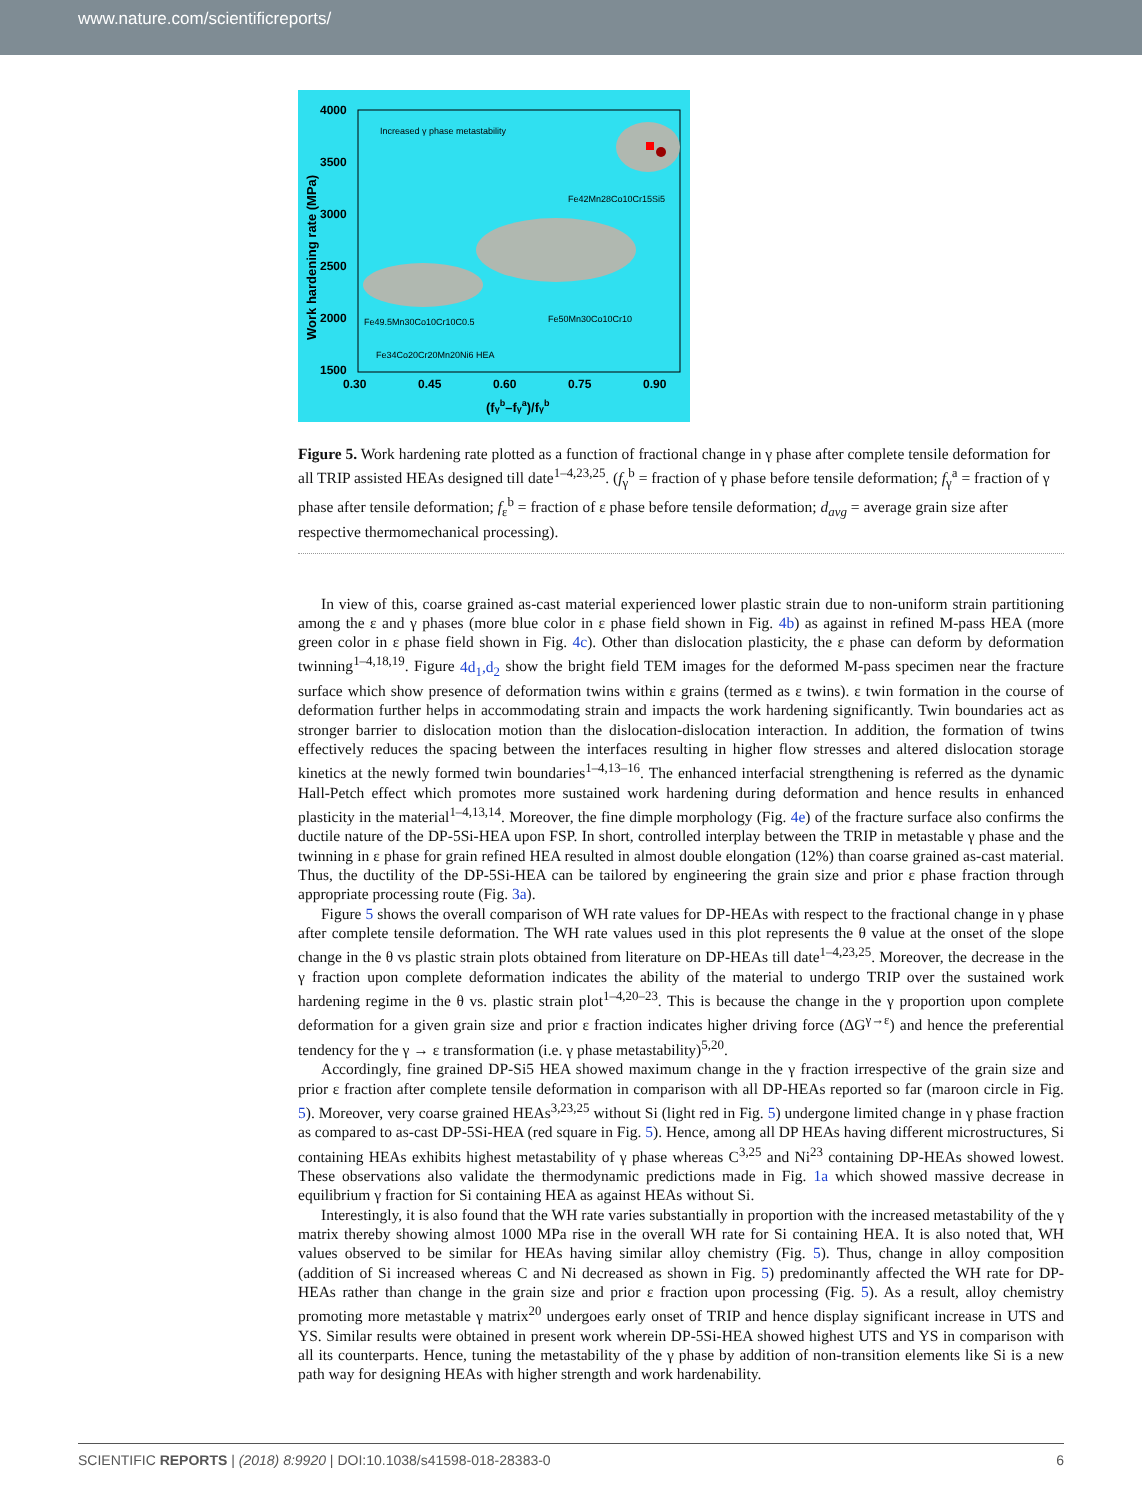www.nature.com/scientificreports/
4000
3500
3000
2500
2000
1500
0.30
0.45
0.60
0.75
0.90
(fγb–fγa)/fγb
Work hardening rate (MPa)
Increased γ phase metastability
Fe42Mn28Co10Cr15Si5
Fe49.5Mn30Co10Cr10C0.5
Fe50Mn30Co10Cr10
Fe34Co20Cr20Mn20Ni6 HEA
Figure 5. Work hardening rate plotted as a function of fractional change in γ phase after complete tensile deformation for all TRIP assisted HEAs designed till date<sup>1–4,23,25</sup>. (f<sub>γ</sub><sup>b</sup> = fraction of γ phase before tensile deformation; f<sub>γ</sub><sup>a</sup> = fraction of γ phase after tensile deformation; f<sub>ε</sub><sup>b</sup> = fraction of ε phase before tensile deformation; d<sub>avg</sub> = average grain size after respective thermomechanical processing).
In view of this, coarse grained as-cast material experienced lower plastic strain due to non-uniform strain partitioning among the ε and γ phases (more blue color in ε phase field shown in Fig. 4b) as against in refined M-pass HEA (more green color in ε phase field shown in Fig. 4c). Other than dislocation plasticity, the ε phase can deform by deformation twinning<sup>1–4,18,19</sup>. Figure 4d<sub>1</sub>,d<sub>2</sub> show the bright field TEM images for the deformed M-pass specimen near the fracture surface which show presence of deformation twins within ε grains (termed as ε twins). ε twin formation in the course of deformation further helps in accommodating strain and impacts the work hardening significantly. Twin boundaries act as stronger barrier to dislocation motion than the dislocation-dislocation interaction. In addition, the formation of twins effectively reduces the spacing between the interfaces resulting in higher flow stresses and altered dislocation storage kinetics at the newly formed twin boundaries<sup>1–4,13–16</sup>. The enhanced interfacial strengthening is referred as the dynamic Hall-Petch effect which promotes more sustained work hardening during deformation and hence results in enhanced plasticity in the material<sup>1–4,13,14</sup>. Moreover, the fine dimple morphology (Fig. 4e) of the fracture surface also confirms the ductile nature of the DP-5Si-HEA upon FSP. In short, controlled interplay between the TRIP in metastable γ phase and the twinning in ε phase for grain refined HEA resulted in almost double elongation (12%) than coarse grained as-cast material. Thus, the ductility of the DP-5Si-HEA can be tailored by engineering the grain size and prior ε phase fraction through appropriate processing route (Fig. 3a).
Figure 5 shows the overall comparison of WH rate values for DP-HEAs with respect to the fractional change in γ phase after complete tensile deformation. The WH rate values used in this plot represents the θ value at the onset of the slope change in the θ vs plastic strain plots obtained from literature on DP-HEAs till date<sup>1–4,23,25</sup>. Moreover, the decrease in the γ fraction upon complete deformation indicates the ability of the material to undergo TRIP over the sustained work hardening regime in the θ vs. plastic strain plot<sup>1–4,20–23</sup>. This is because the change in the γ proportion upon complete deformation for a given grain size and prior ε fraction indicates higher driving force (ΔG<sup>γ→ε</sup>) and hence the preferential tendency for the γ → ε transformation (i.e. γ phase metastability)<sup>5,20</sup>.
Accordingly, fine grained DP-Si5 HEA showed maximum change in the γ fraction irrespective of the grain size and prior ε fraction after complete tensile deformation in comparison with all DP-HEAs reported so far (maroon circle in Fig. 5). Moreover, very coarse grained HEAs<sup>3,23,25</sup> without Si (light red in Fig. 5) undergone limited change in γ phase fraction as compared to as-cast DP-5Si-HEA (red square in Fig. 5). Hence, among all DP HEAs having different microstructures, Si containing HEAs exhibits highest metastability of γ phase whereas C<sup>3,25</sup> and Ni<sup>23</sup> containing DP-HEAs showed lowest. These observations also validate the thermodynamic predictions made in Fig. 1a which showed massive decrease in equilibrium γ fraction for Si containing HEA as against HEAs without Si.
Interestingly, it is also found that the WH rate varies substantially in proportion with the increased metastability of the γ matrix thereby showing almost 1000 MPa rise in the overall WH rate for Si containing HEA. It is also noted that, WH values observed to be similar for HEAs having similar alloy chemistry (Fig. 5). Thus, change in alloy composition (addition of Si increased whereas C and Ni decreased as shown in Fig. 5) predominantly affected the WH rate for DP-HEAs rather than change in the grain size and prior ε fraction upon processing (Fig. 5). As a result, alloy chemistry promoting more metastable γ matrix<sup>20</sup> undergoes early onset of TRIP and hence display significant increase in UTS and YS. Similar results were obtained in present work wherein DP-5Si-HEA showed highest UTS and YS in comparison with all its counterparts. Hence, tuning the metastability of the γ phase by addition of non-transition elements like Si is a new path way for designing HEAs with higher strength and work hardenability.
SCIENTIFIC REPORTS | (2018) 8:9920 | DOI:10.1038/s41598-018-28383-0 6